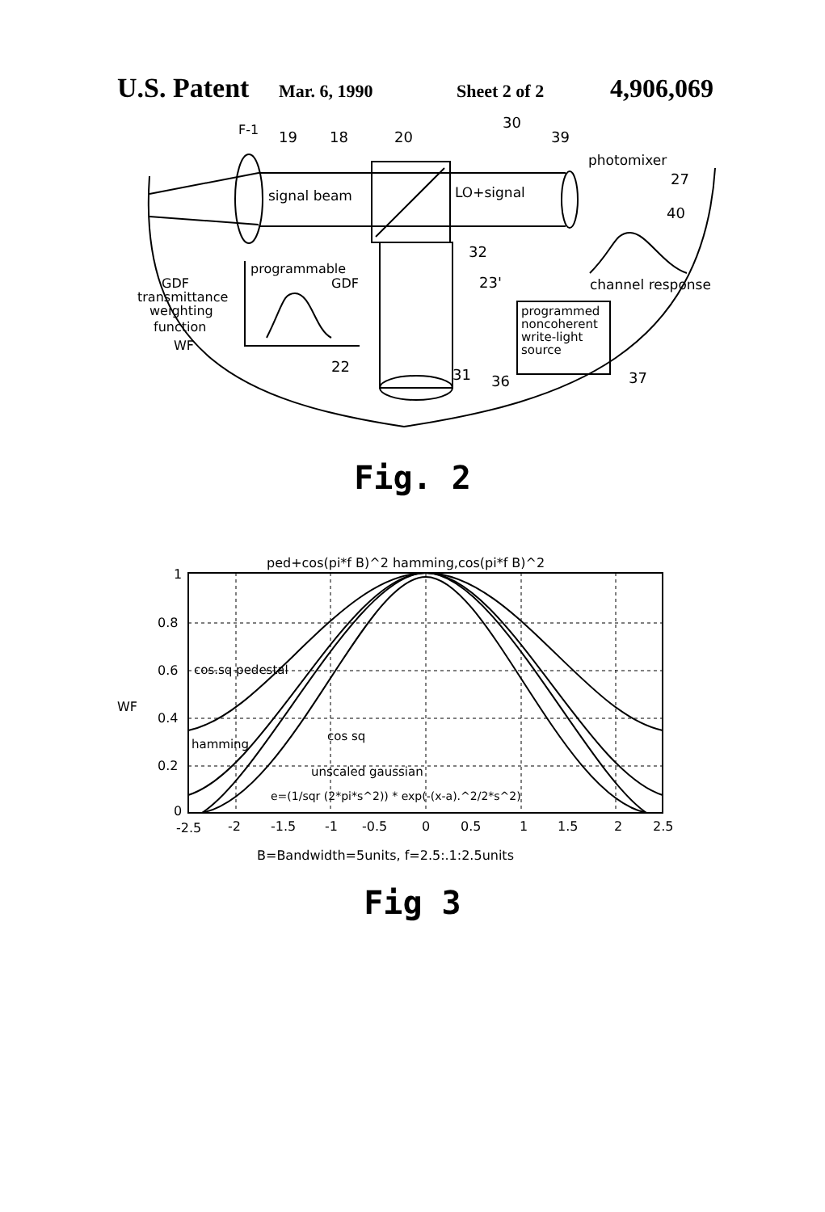U.S. Patent Mar. 6, 1990 Sheet 2 of 2 4,906,069
F-1
19
18
20
30
39
photomixer
27
40
signal beam
LO+signal
32
programmable
GDF
23'
channel response
GDF
transmittance
weighting
function
WF
programmed
noncoherent
write-light
source
22
31
36
37
Fig. 2
ped+cos(pi*f B)^2 hamming,cos(pi*f B)^2
1
0.8
0.6
WF
0.4
0.2
0
cos.sq pedestal
cos sq
hamming
unscaled gaussian
e=(1/sqr (2*pi*s^2)) * exp(-(x-a).^2/2*s^2)
-2.5
-2
-1.5
-1
-0.5
0
0.5
1
1.5
2
2.5
B=Bandwidth=5units, f=2.5:.1:2.5units
Fig 3